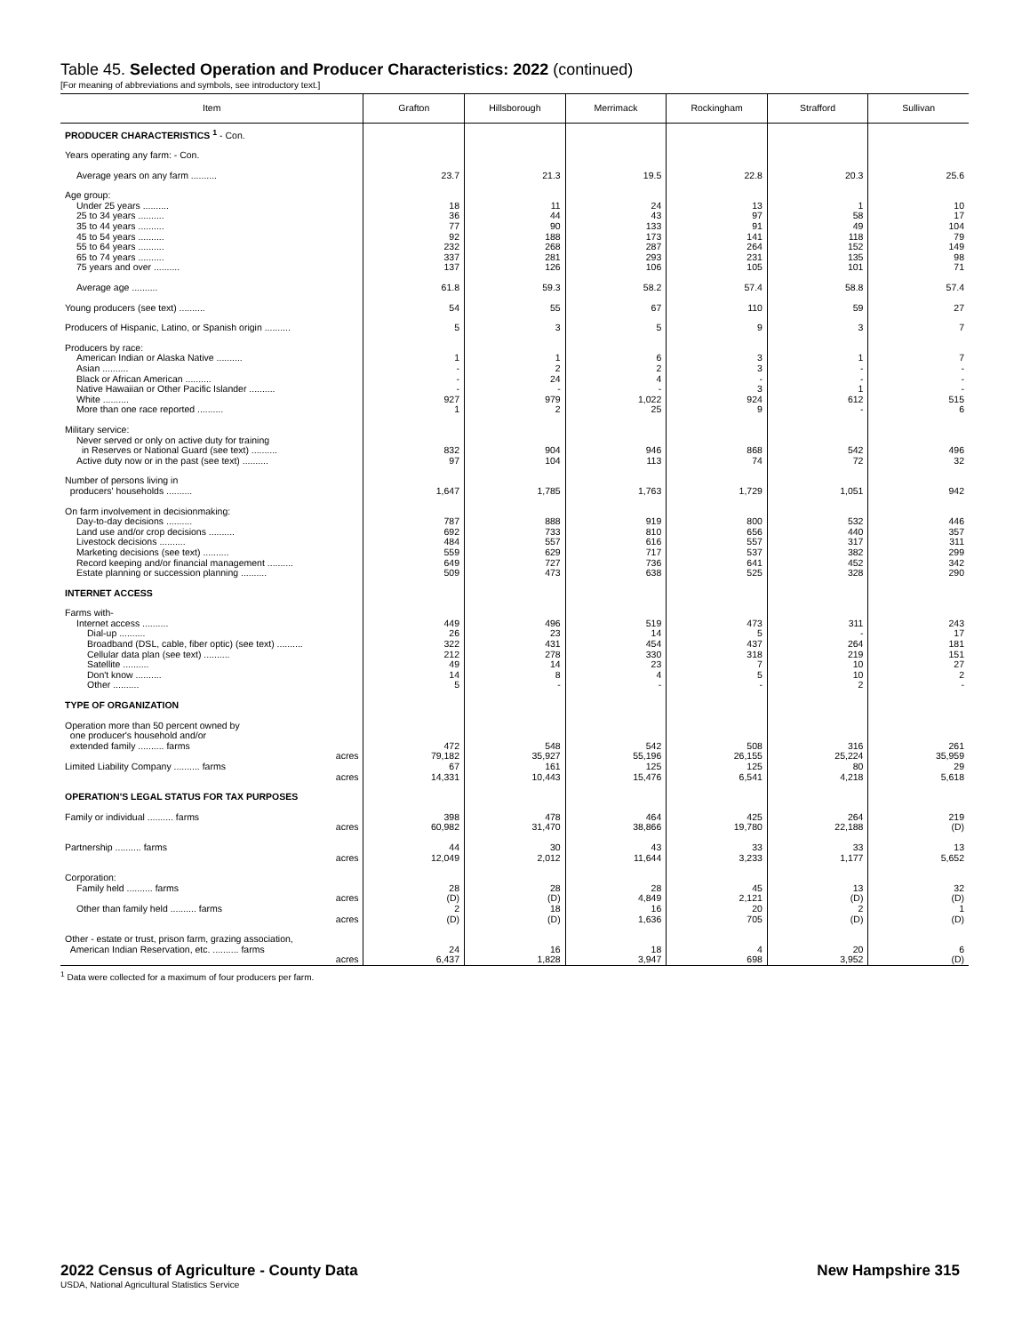Table 45. Selected Operation and Producer Characteristics: 2022 (continued)
[For meaning of abbreviations and symbols, see introductory text.]
| Item | Grafton | Hillsborough | Merrimack | Rockingham | Strafford | Sullivan |
| --- | --- | --- | --- | --- | --- | --- |
| PRODUCER CHARACTERISTICS <sup>1</sup> - Con. | | | | | | |
| Years operating any farm: - Con. | | | | | | |
| Average years on any farm .......... | 23.7 | 21.3 | 19.5 | 22.8 | 20.3 | 25.6 |
| Age group: | | | | | | |
| Under 25 years .......... | 18 | 11 | 24 | 13 | 1 | 10 |
| 25 to 34 years .......... | 36 | 44 | 43 | 97 | 58 | 17 |
| 35 to 44 years .......... | 77 | 90 | 133 | 91 | 49 | 104 |
| 45 to 54 years .......... | 92 | 188 | 173 | 141 | 118 | 79 |
| 55 to 64 years .......... | 232 | 268 | 287 | 264 | 152 | 149 |
| 65 to 74 years .......... | 337 | 281 | 293 | 231 | 135 | 98 |
| 75 years and over .......... | 137 | 126 | 106 | 105 | 101 | 71 |
| Average age .......... | 61.8 | 59.3 | 58.2 | 57.4 | 58.8 | 57.4 |
| Young producers (see text) .......... | 54 | 55 | 67 | 110 | 59 | 27 |
| Producers of Hispanic, Latino, or Spanish origin .......... | 5 | 3 | 5 | 9 | 3 | 7 |
| Producers by race: | | | | | | |
| American Indian or Alaska Native .......... | 1 | 1 | 6 | 3 | 1 | 7 |
| Asian .......... | - | 2 | 2 | 3 | - | - |
| Black or African American .......... | - | 24 | 4 | - | - | - |
| Native Hawaiian or Other Pacific Islander .......... | - | - | - | 3 | 1 | - |
| White .......... | 927 | 979 | 1,022 | 924 | 612 | 515 |
| More than one race reported .......... | 1 | 2 | 25 | 9 | - | 6 |
| Military service: Never served or only on active duty for training in Reserves or National Guard (see text) .......... | 832 | 904 | 946 | 868 | 542 | 496 |
| Active duty now or in the past (see text) .......... | 97 | 104 | 113 | 74 | 72 | 32 |
| Number of persons living in producers' households .......... | 1,647 | 1,785 | 1,763 | 1,729 | 1,051 | 942 |
| On farm involvement in decisionmaking: | | | | | | |
| Day-to-day decisions .......... | 787 | 888 | 919 | 800 | 532 | 446 |
| Land use and/or crop decisions .......... | 692 | 733 | 810 | 656 | 440 | 357 |
| Livestock decisions .......... | 484 | 557 | 616 | 557 | 317 | 311 |
| Marketing decisions (see text) .......... | 559 | 629 | 717 | 537 | 382 | 299 |
| Record keeping and/or financial management .......... | 649 | 727 | 736 | 641 | 452 | 342 |
| Estate planning or succession planning .......... | 509 | 473 | 638 | 525 | 328 | 290 |
| INTERNET ACCESS | | | | | | |
| Farms with- | | | | | | |
| Internet access .......... | 449 | 496 | 519 | 473 | 311 | 243 |
| Dial-up .......... | 26 | 23 | 14 | 5 | - | 17 |
| Broadband (DSL, cable, fiber optic) (see text) .......... | 322 | 431 | 454 | 437 | 264 | 181 |
| Cellular data plan (see text) .......... | 212 | 278 | 330 | 318 | 219 | 151 |
| Satellite .......... | 49 | 14 | 23 | 7 | 10 | 27 |
| Don't know .......... | 14 | 8 | 4 | 5 | 10 | 2 |
| Other .......... | 5 | - | - | - | 2 | - |
| TYPE OF ORGANIZATION | | | | | | |
| Operation more than 50 percent owned by one producer's household and/or extended family .......... farms | 472 | 548 | 542 | 508 | 316 | 261 |
| acres | 79,182 | 35,927 | 55,196 | 26,155 | 25,224 | 35,959 |
| Limited Liability Company .......... farms | 67 | 161 | 125 | 125 | 80 | 29 |
| acres | 14,331 | 10,443 | 15,476 | 6,541 | 4,218 | 5,618 |
| OPERATION'S LEGAL STATUS FOR TAX PURPOSES | | | | | | |
| Family or individual .......... farms | 398 | 478 | 464 | 425 | 264 | 219 |
| acres | 60,982 | 31,470 | 38,866 | 19,780 | 22,188 | (D) |
| Partnership .......... farms | 44 | 30 | 43 | 33 | 33 | 13 |
| acres | 12,049 | 2,012 | 11,644 | 3,233 | 1,177 | 5,652 |
| Corporation: | | | | | | |
| Family held .......... farms | 28 | 28 | 28 | 45 | 13 | 32 |
| acres | (D) | (D) | 4,849 | 2,121 | (D) | (D) |
| Other than family held .......... farms | 2 | 18 | 16 | 20 | 2 | 1 |
| acres | (D) | (D) | 1,636 | 705 | (D) | (D) |
| Other - estate or trust, prison farm, grazing association, American Indian Reservation, etc. .......... farms | 24 | 16 | 18 | 4 | 20 | 6 |
| acres | 6,437 | 1,828 | 3,947 | 698 | 3,952 | (D) |
<sup>1</sup> Data were collected for a maximum of four producers per farm.
New Hampshire 315 2022 Census of Agriculture - County Data
USDA, National Agricultural Statistics Service